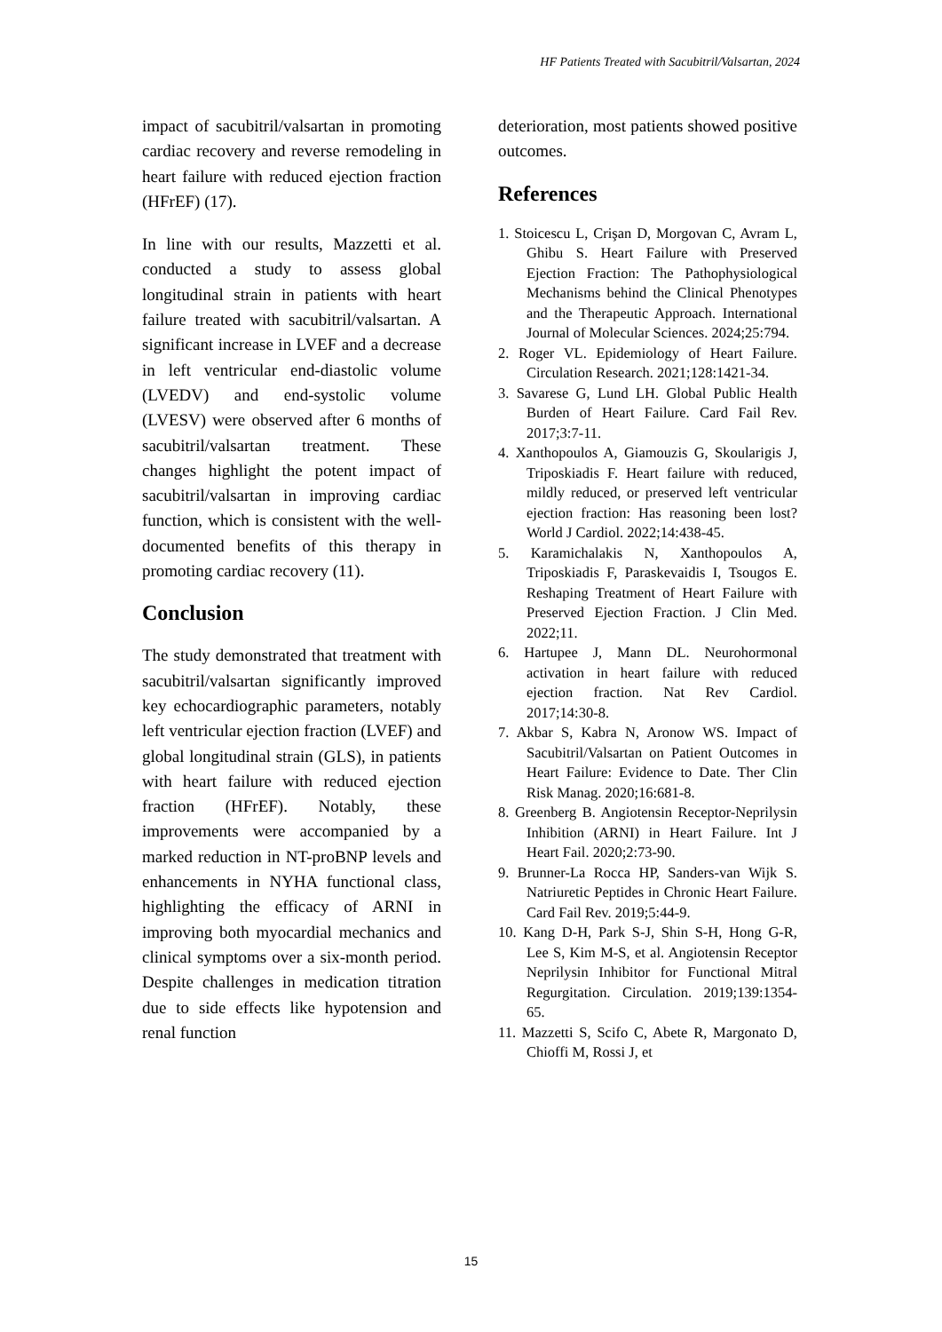HF Patients Treated with Sacubitril/Valsartan, 2024
impact of sacubitril/valsartan in promoting cardiac recovery and reverse remodeling in heart failure with reduced ejection fraction (HFrEF) (17).
In line with our results, Mazzetti et al. conducted a study to assess global longitudinal strain in patients with heart failure treated with sacubitril/valsartan. A significant increase in LVEF and a decrease in left ventricular end-diastolic volume (LVEDV) and end-systolic volume (LVESV) were observed after 6 months of sacubitril/valsartan treatment. These changes highlight the potent impact of sacubitril/valsartan in improving cardiac function, which is consistent with the well- documented benefits of this therapy in promoting cardiac recovery (11).
Conclusion
The study demonstrated that treatment with sacubitril/valsartan significantly improved key echocardiographic parameters, notably left ventricular ejection fraction (LVEF) and global longitudinal strain (GLS), in patients with heart failure with reduced ejection fraction (HFrEF). Notably, these improvements were accompanied by a marked reduction in NT-proBNP levels and enhancements in NYHA functional class, highlighting the efficacy of ARNI in improving both myocardial mechanics and clinical symptoms over a six-month period. Despite challenges in medication titration due to side effects like hypotension and renal function
deterioration, most patients showed positive outcomes.
References
1. Stoicescu L, Crişan D, Morgovan C, Avram L, Ghibu S. Heart Failure with Preserved Ejection Fraction: The Pathophysiological Mechanisms behind the Clinical Phenotypes and the Therapeutic Approach. International Journal of Molecular Sciences. 2024;25:794.
2. Roger VL. Epidemiology of Heart Failure. Circulation Research. 2021;128:1421-34.
3. Savarese G, Lund LH. Global Public Health Burden of Heart Failure. Card Fail Rev. 2017;3:7-11.
4. Xanthopoulos A, Giamouzis G, Skoularigis J, Triposkiadis F. Heart failure with reduced, mildly reduced, or preserved left ventricular ejection fraction: Has reasoning been lost? World J Cardiol. 2022;14:438-45.
5. Karamichalakis N, Xanthopoulos A, Triposkiadis F, Paraskevaidis I, Tsougos E. Reshaping Treatment of Heart Failure with Preserved Ejection Fraction. J Clin Med. 2022;11.
6. Hartupee J, Mann DL. Neurohormonal activation in heart failure with reduced ejection fraction. Nat Rev Cardiol. 2017;14:30-8.
7. Akbar S, Kabra N, Aronow WS. Impact of Sacubitril/Valsartan on Patient Outcomes in Heart Failure: Evidence to Date. Ther Clin Risk Manag. 2020;16:681-8.
8. Greenberg B. Angiotensin Receptor-Neprilysin Inhibition (ARNI) in Heart Failure. Int J Heart Fail. 2020;2:73-90.
9. Brunner-La Rocca HP, Sanders-van Wijk S. Natriuretic Peptides in Chronic Heart Failure. Card Fail Rev. 2019;5:44-9.
10. Kang D-H, Park S-J, Shin S-H, Hong G-R, Lee S, Kim M-S, et al. Angiotensin Receptor Neprilysin Inhibitor for Functional Mitral Regurgitation. Circulation. 2019;139:1354-65.
11. Mazzetti S, Scifo C, Abete R, Margonato D, Chioffi M, Rossi J, et
15